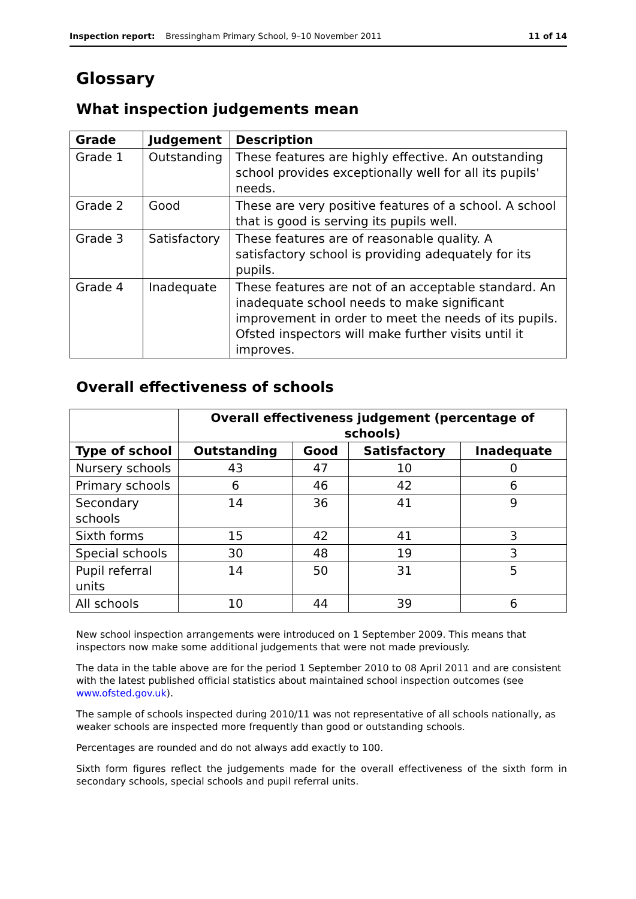Inspection report: Bressingham Primary School, 9–10 November 2011 11 of 14
Glossary
What inspection judgements mean
| Grade | Judgement | Description |
| --- | --- | --- |
| Grade 1 | Outstanding | These features are highly effective. An outstanding school provides exceptionally well for all its pupils' needs. |
| Grade 2 | Good | These are very positive features of a school. A school that is good is serving its pupils well. |
| Grade 3 | Satisfactory | These features are of reasonable quality. A satisfactory school is providing adequately for its pupils. |
| Grade 4 | Inadequate | These features are not of an acceptable standard. An inadequate school needs to make significant improvement in order to meet the needs of its pupils. Ofsted inspectors will make further visits until it improves. |
Overall effectiveness of schools
| | Overall effectiveness judgement (percentage of schools) | | | |
| Type of school | Outstanding | Good | Satisfactory | Inadequate |
| Nursery schools | 43 | 47 | 10 | 0 |
| Primary schools | 6 | 46 | 42 | 6 |
| Secondary schools | 14 | 36 | 41 | 9 |
| Sixth forms | 15 | 42 | 41 | 3 |
| Special schools | 30 | 48 | 19 | 3 |
| Pupil referral units | 14 | 50 | 31 | 5 |
| All schools | 10 | 44 | 39 | 6 |
New school inspection arrangements were introduced on 1 September 2009. This means that inspectors now make some additional judgements that were not made previously.
The data in the table above are for the period 1 September 2010 to 08 April 2011 and are consistent with the latest published official statistics about maintained school inspection outcomes (see www.ofsted.gov.uk).
The sample of schools inspected during 2010/11 was not representative of all schools nationally, as weaker schools are inspected more frequently than good or outstanding schools.
Percentages are rounded and do not always add exactly to 100.
Sixth form figures reflect the judgements made for the overall effectiveness of the sixth form in secondary schools, special schools and pupil referral units.